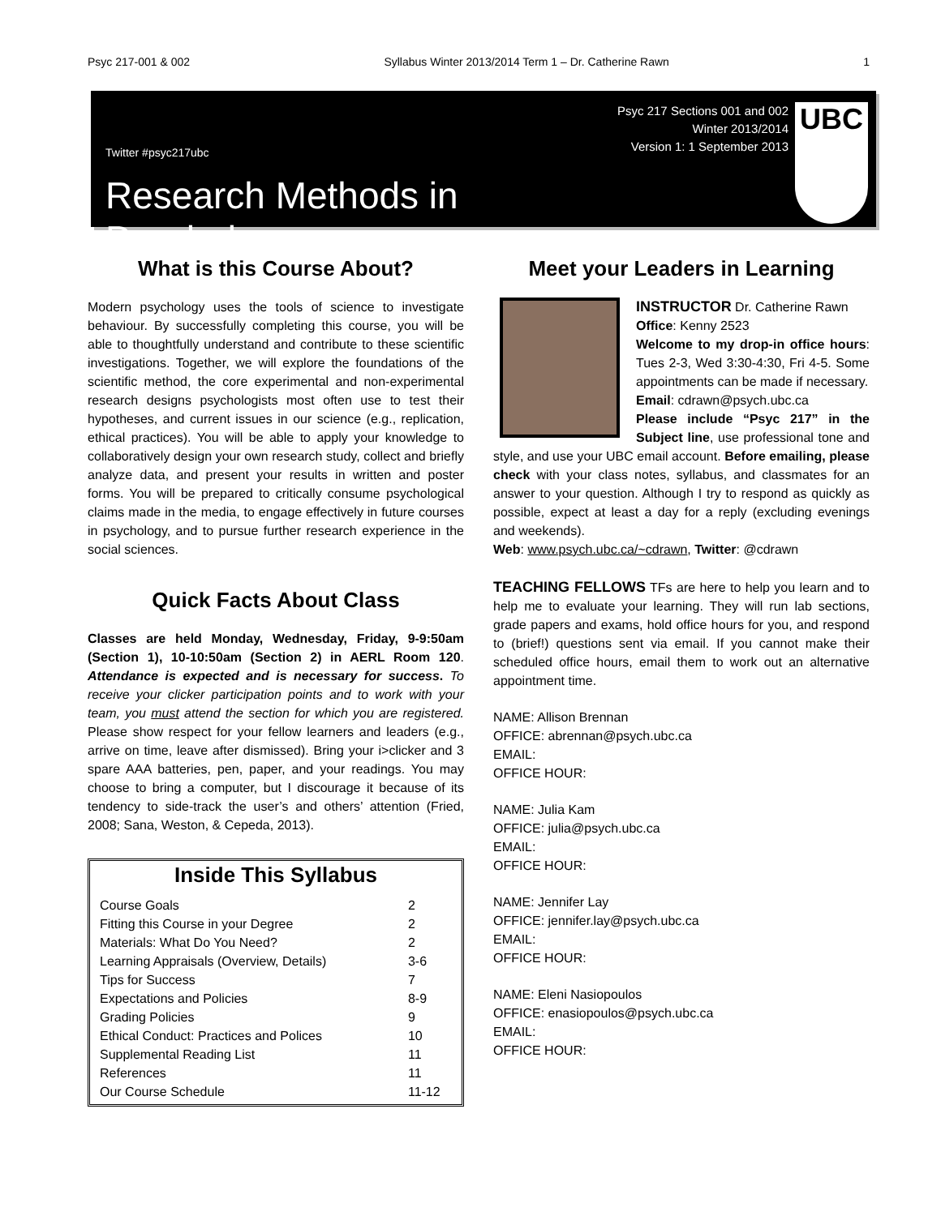Psyc 217-001 & 002 Syllabus Winter 2013/2014 Term 1 – Dr. Catherine Rawn 1
Twitter #psyc217ubc
Research Methods in Psychology
Psyc 217 Sections 001 and 002
Winter 2013/2014
Version 1: 1 September 2013
UBC
What is this Course About?
Modern psychology uses the tools of science to investigate behaviour. By successfully completing this course, you will be able to thoughtfully understand and contribute to these scientific investigations. Together, we will explore the foundations of the scientific method, the core experimental and non-experimental research designs psychologists most often use to test their hypotheses, and current issues in our science (e.g., replication, ethical practices). You will be able to apply your knowledge to collaboratively design your own research study, collect and briefly analyze data, and present your results in written and poster forms. You will be prepared to critically consume psychological claims made in the media, to engage effectively in future courses in psychology, and to pursue further research experience in the social sciences.
Quick Facts About Class
Classes are held Monday, Wednesday, Friday, 9-9:50am (Section 1), 10-10:50am (Section 2) in AERL Room 120. Attendance is expected and is necessary for success. To receive your clicker participation points and to work with your team, you must attend the section for which you are registered. Please show respect for your fellow learners and leaders (e.g., arrive on time, leave after dismissed). Bring your i>clicker and 3 spare AAA batteries, pen, paper, and your readings. You may choose to bring a computer, but I discourage it because of its tendency to side-track the user’s and others’ attention (Fried, 2008; Sana, Weston, & Cepeda, 2013).
Inside This Syllabus
| Course Goals | 2 |
| Fitting this Course in your Degree | 2 |
| Materials: What Do You Need? | 2 |
| Learning Appraisals (Overview, Details) | 3-6 |
| Tips for Success | 7 |
| Expectations and Policies | 8-9 |
| Grading Policies | 9 |
| Ethical Conduct: Practices and Polices | 10 |
| Supplemental Reading List | 11 |
| References | 11 |
| Our Course Schedule | 11-12 |
Meet your Leaders in Learning
INSTRUCTOR Dr. Catherine Rawn
Office: Kenny 2523
Welcome to my drop-in office hours: Tues 2-3, Wed 3:30-4:30, Fri 4-5. Some appointments can be made if necessary.
Email: cdrawn@psych.ubc.ca
Please include “Psyc 217” in the Subject line, use professional tone and style, and use your UBC email account. Before emailing, please check with your class notes, syllabus, and classmates for an answer to your question. Although I try to respond as quickly as possible, expect at least a day for a reply (excluding evenings and weekends).
Web: www.psych.ubc.ca/~cdrawn, Twitter: @cdrawn
TEACHING FELLOWS TFs are here to help you learn and to help me to evaluate your learning. They will run lab sections, grade papers and exams, hold office hours for you, and respond to (brief!) questions sent via email. If you cannot make their scheduled office hours, email them to work out an alternative appointment time.
NAME: Allison Brennan
OFFICE: abrennan@psych.ubc.ca
EMAIL:
OFFICE HOUR:
NAME: Julia Kam
OFFICE: julia@psych.ubc.ca
EMAIL:
OFFICE HOUR:
NAME: Jennifer Lay
OFFICE: jennifer.lay@psych.ubc.ca
EMAIL:
OFFICE HOUR:
NAME: Eleni Nasiopoulos
OFFICE: enasiopoulos@psych.ubc.ca
EMAIL:
OFFICE HOUR: